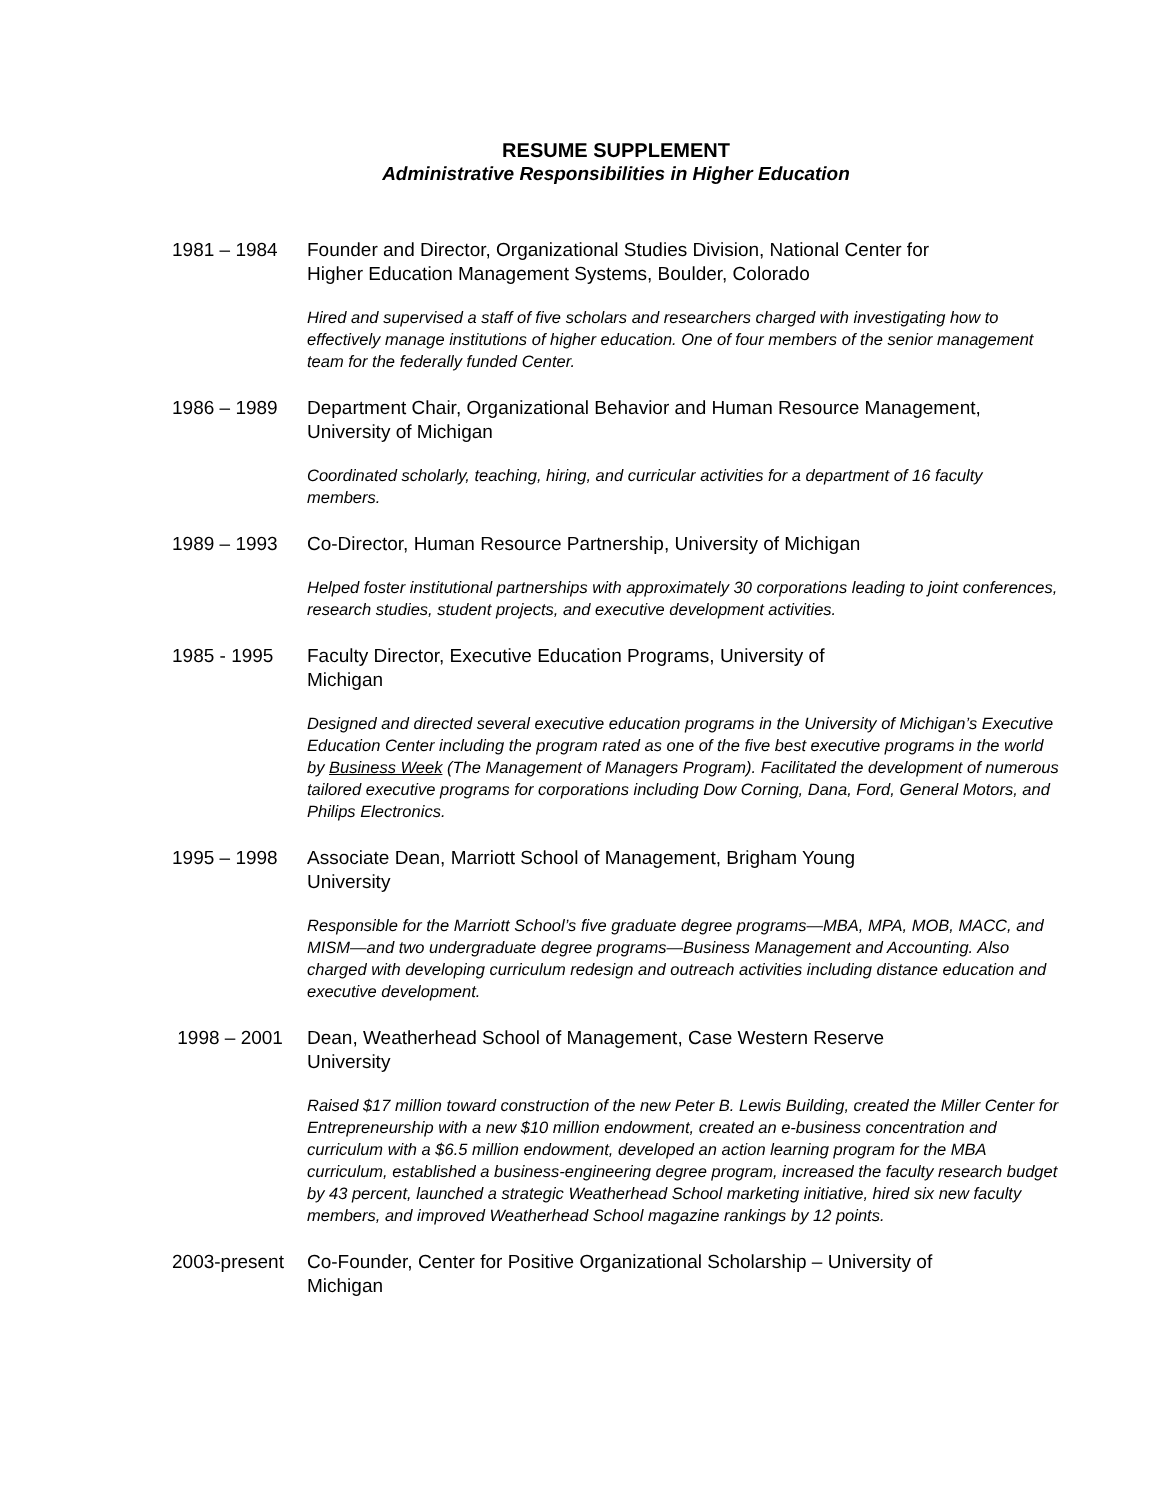RESUME SUPPLEMENT
Administrative Responsibilities in Higher Education
1981 – 1984 Founder and Director, Organizational Studies Division, National Center for Higher Education Management Systems, Boulder, Colorado
Hired and supervised a staff of five scholars and researchers charged with investigating how to effectively manage institutions of higher education. One of four members of the senior management team for the federally funded Center.
1986 – 1989 Department Chair, Organizational Behavior and Human Resource Management, University of Michigan
Coordinated scholarly, teaching, hiring, and curricular activities for a department of 16 faculty members.
1989 – 1993 Co-Director, Human Resource Partnership, University of Michigan
Helped foster institutional partnerships with approximately 30 corporations leading to joint conferences, research studies, student projects, and executive development activities.
1985 - 1995 Faculty Director, Executive Education Programs, University of Michigan
Designed and directed several executive education programs in the University of Michigan’s Executive Education Center including the program rated as one of the five best executive programs in the world by Business Week (The Management of Managers Program). Facilitated the development of numerous tailored executive programs for corporations including Dow Corning, Dana, Ford, General Motors, and Philips Electronics.
1995 – 1998 Associate Dean, Marriott School of Management, Brigham Young University
Responsible for the Marriott School’s five graduate degree programs—MBA, MPA, MOB, MACC, and MISM—and two undergraduate degree programs—Business Management and Accounting. Also charged with developing curriculum redesign and outreach activities including distance education and executive development.
1998 – 2001 Dean, Weatherhead School of Management, Case Western Reserve University
Raised $17 million toward construction of the new Peter B. Lewis Building, created the Miller Center for Entrepreneurship with a new $10 million endowment, created an e-business concentration and curriculum with a $6.5 million endowment, developed an action learning program for the MBA curriculum, established a business-engineering degree program, increased the faculty research budget by 43 percent, launched a strategic Weatherhead School marketing initiative, hired six new faculty members, and improved Weatherhead School magazine rankings by 12 points.
2003-present
Co-Founder, Center for Positive Organizational Scholarship – University of Michigan